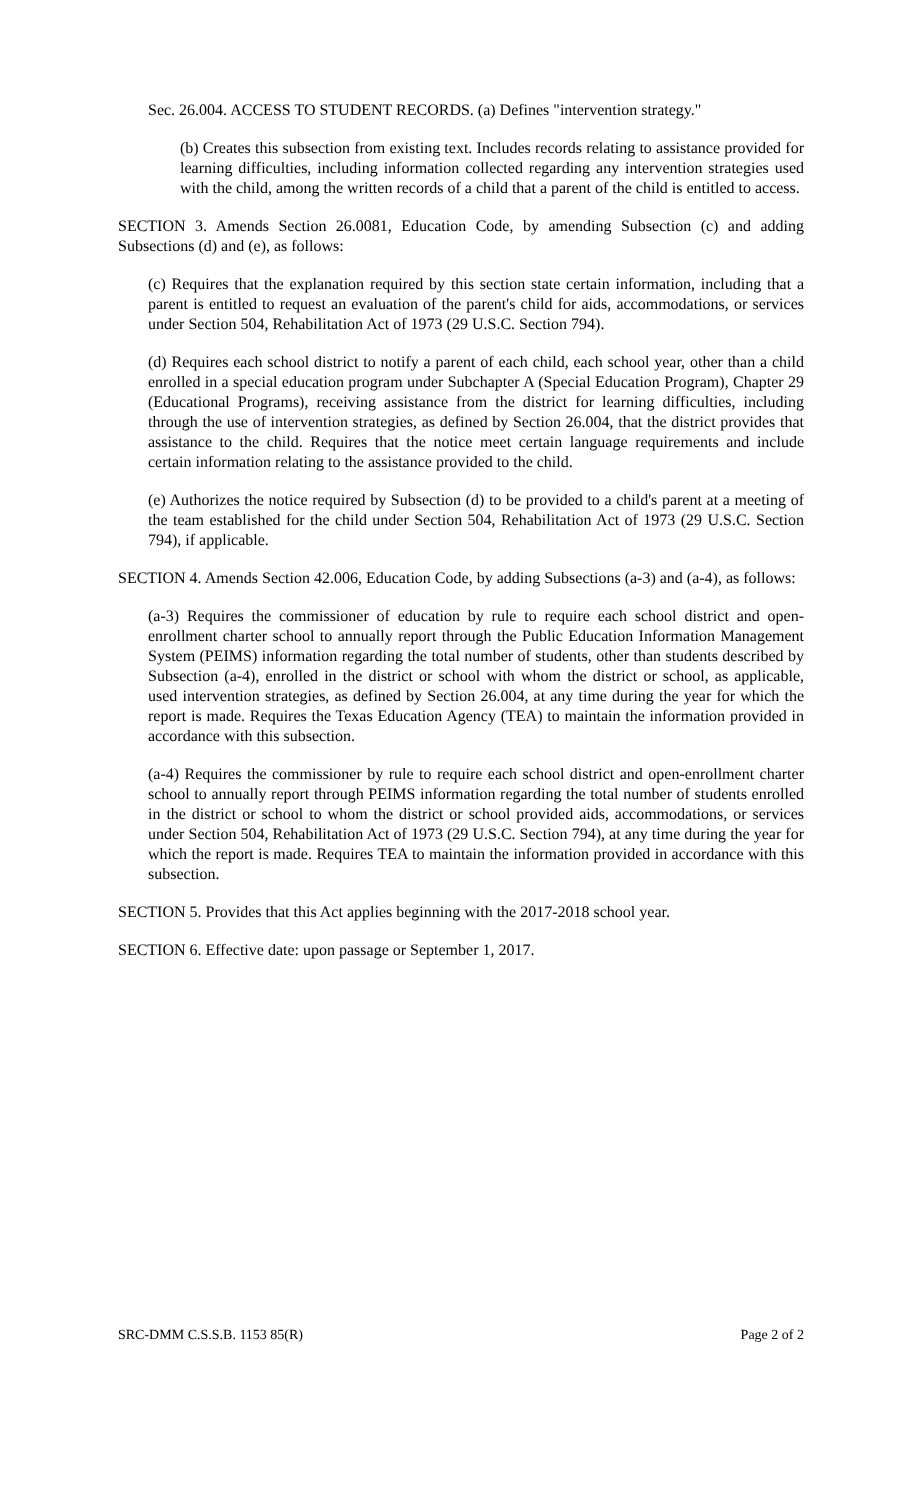Sec. 26.004. ACCESS TO STUDENT RECORDS. (a) Defines "intervention strategy."
(b) Creates this subsection from existing text. Includes records relating to assistance provided for learning difficulties, including information collected regarding any intervention strategies used with the child, among the written records of a child that a parent of the child is entitled to access.
SECTION 3. Amends Section 26.0081, Education Code, by amending Subsection (c) and adding Subsections (d) and (e), as follows:
(c) Requires that the explanation required by this section state certain information, including that a parent is entitled to request an evaluation of the parent's child for aids, accommodations, or services under Section 504, Rehabilitation Act of 1973 (29 U.S.C. Section 794).
(d) Requires each school district to notify a parent of each child, each school year, other than a child enrolled in a special education program under Subchapter A (Special Education Program), Chapter 29 (Educational Programs), receiving assistance from the district for learning difficulties, including through the use of intervention strategies, as defined by Section 26.004, that the district provides that assistance to the child. Requires that the notice meet certain language requirements and include certain information relating to the assistance provided to the child.
(e) Authorizes the notice required by Subsection (d) to be provided to a child's parent at a meeting of the team established for the child under Section 504, Rehabilitation Act of 1973 (29 U.S.C. Section 794), if applicable.
SECTION 4. Amends Section 42.006, Education Code, by adding Subsections (a-3) and (a-4), as follows:
(a-3) Requires the commissioner of education by rule to require each school district and open-enrollment charter school to annually report through the Public Education Information Management System (PEIMS) information regarding the total number of students, other than students described by Subsection (a-4), enrolled in the district or school with whom the district or school, as applicable, used intervention strategies, as defined by Section 26.004, at any time during the year for which the report is made. Requires the Texas Education Agency (TEA) to maintain the information provided in accordance with this subsection.
(a-4) Requires the commissioner by rule to require each school district and open-enrollment charter school to annually report through PEIMS information regarding the total number of students enrolled in the district or school to whom the district or school provided aids, accommodations, or services under Section 504, Rehabilitation Act of 1973 (29 U.S.C. Section 794), at any time during the year for which the report is made. Requires TEA to maintain the information provided in accordance with this subsection.
SECTION 5. Provides that this Act applies beginning with the 2017-2018 school year.
SECTION 6. Effective date: upon passage or September 1, 2017.
SRC-DMM C.S.S.B. 1153 85(R) Page 2 of 2